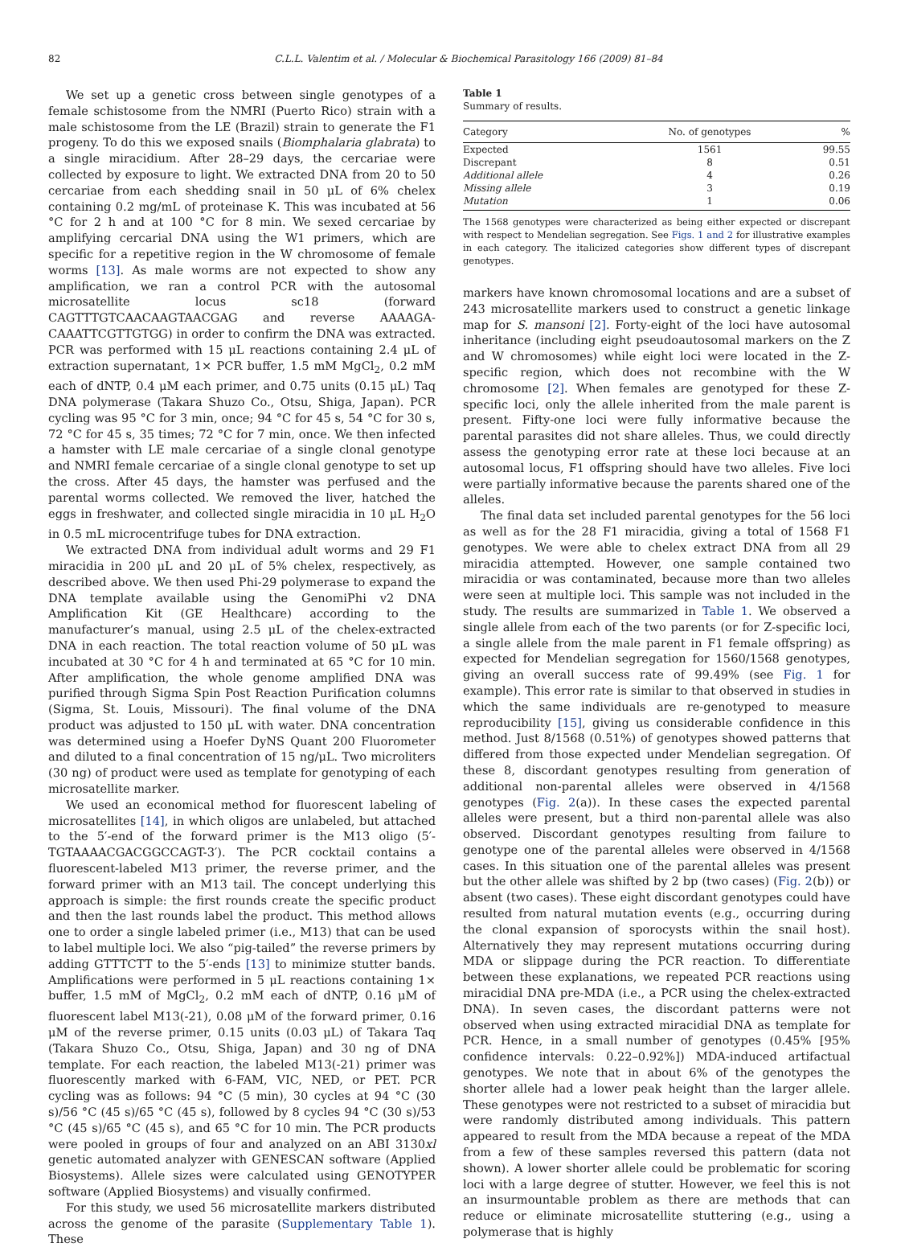82 C.L.L. Valentim et al. / Molecular & Biochemical Parasitology 166 (2009) 81–84
We set up a genetic cross between single genotypes of a female schistosome from the NMRI (Puerto Rico) strain with a male schistosome from the LE (Brazil) strain to generate the F1 progeny. To do this we exposed snails (Biomphalaria glabrata) to a single miracidium. After 28–29 days, the cercariae were collected by exposure to light. We extracted DNA from 20 to 50 cercariae from each shedding snail in 50 μL of 6% chelex containing 0.2 mg/mL of proteinase K. This was incubated at 56 °C for 2 h and at 100 °C for 8 min. We sexed cercariae by amplifying cercarial DNA using the W1 primers, which are specific for a repetitive region in the W chromosome of female worms [13]. As male worms are not expected to show any amplification, we ran a control PCR with the autosomal microsatellite locus sc18 (forward CAGTTTGTCAACAAGTAACGAG and reverse AAAAGA-CAAATTCGTTGTGG) in order to confirm the DNA was extracted. PCR was performed with 15 μL reactions containing 2.4 μL of extraction supernatant, 1× PCR buffer, 1.5 mM MgCl<sub>2</sub>, 0.2 mM each of dNTP, 0.4 μM each primer, and 0.75 units (0.15 μL) Taq DNA polymerase (Takara Shuzo Co., Otsu, Shiga, Japan). PCR cycling was 95 °C for 3 min, once; 94 °C for 45 s, 54 °C for 30 s, 72 °C for 45 s, 35 times; 72 °C for 7 min, once. We then infected a hamster with LE male cercariae of a single clonal genotype and NMRI female cercariae of a single clonal genotype to set up the cross. After 45 days, the hamster was perfused and the parental worms collected. We removed the liver, hatched the eggs in freshwater, and collected single miracidia in 10 μL H<sub>2</sub>O in 0.5 mL microcentrifuge tubes for DNA extraction.
We extracted DNA from individual adult worms and 29 F1 miracidia in 200 μL and 20 μL of 5% chelex, respectively, as described above. We then used Phi-29 polymerase to expand the DNA template available using the GenomiPhi v2 DNA Amplification Kit (GE Healthcare) according to the manufacturer’s manual, using 2.5 μL of the chelex-extracted DNA in each reaction. The total reaction volume of 50 μL was incubated at 30 °C for 4 h and terminated at 65 °C for 10 min. After amplification, the whole genome amplified DNA was purified through Sigma Spin Post Reaction Purification columns (Sigma, St. Louis, Missouri). The final volume of the DNA product was adjusted to 150 μL with water. DNA concentration was determined using a Hoefer DyNS Quant 200 Fluorometer and diluted to a final concentration of 15 ng/μL. Two microliters (30 ng) of product were used as template for genotyping of each microsatellite marker.
We used an economical method for fluorescent labeling of microsatellites [14], in which oligos are unlabeled, but attached to the 5′-end of the forward primer is the M13 oligo (5′-TGTAAAACGACGGCCAGT-3′). The PCR cocktail contains a fluorescent-labeled M13 primer, the reverse primer, and the forward primer with an M13 tail. The concept underlying this approach is simple: the first rounds create the specific product and then the last rounds label the product. This method allows one to order a single labeled primer (i.e., M13) that can be used to label multiple loci. We also “pig-tailed” the reverse primers by adding GTTTCTT to the 5′-ends [13] to minimize stutter bands. Amplifications were performed in 5 μL reactions containing 1× buffer, 1.5 mM of MgCl<sub>2</sub>, 0.2 mM each of dNTP, 0.16 μM of fluorescent label M13(-21), 0.08 μM of the forward primer, 0.16 μM of the reverse primer, 0.15 units (0.03 μL) of Takara Taq (Takara Shuzo Co., Otsu, Shiga, Japan) and 30 ng of DNA template. For each reaction, the labeled M13(-21) primer was fluorescently marked with 6-FAM, VIC, NED, or PET. PCR cycling was as follows: 94 °C (5 min), 30 cycles at 94 °C (30 s)/56 °C (45 s)/65 °C (45 s), followed by 8 cycles 94 °C (30 s)/53 °C (45 s)/65 °C (45 s), and 65 °C for 10 min. The PCR products were pooled in groups of four and analyzed on an ABI 3130xl genetic automated analyzer with GENESCAN software (Applied Biosystems). Allele sizes were calculated using GENOTYPER software (Applied Biosystems) and visually confirmed.
For this study, we used 56 microsatellite markers distributed across the genome of the parasite (Supplementary Table 1). These
Table 1
Summary of results.
| Category | No. of genotypes | % |
| --- | --- | --- |
| Expected | 1561 | 99.55 |
| Discrepant | 8 | 0.51 |
| Additional allele | 4 | 0.26 |
| Missing allele | 3 | 0.19 |
| Mutation | 1 | 0.06 |
The 1568 genotypes were characterized as being either expected or discrepant with respect to Mendelian segregation. See Figs. 1 and 2 for illustrative examples in each category. The italicized categories show different types of discrepant genotypes.
markers have known chromosomal locations and are a subset of 243 microsatellite markers used to construct a genetic linkage map for S. mansoni [2]. Forty-eight of the loci have autosomal inheritance (including eight pseudoautosomal markers on the Z and W chromosomes) while eight loci were located in the Z-specific region, which does not recombine with the W chromosome [2]. When females are genotyped for these Z-specific loci, only the allele inherited from the male parent is present. Fifty-one loci were fully informative because the parental parasites did not share alleles. Thus, we could directly assess the genotyping error rate at these loci because at an autosomal locus, F1 offspring should have two alleles. Five loci were partially informative because the parents shared one of the alleles.
The final data set included parental genotypes for the 56 loci as well as for the 28 F1 miracidia, giving a total of 1568 F1 genotypes. We were able to chelex extract DNA from all 29 miracidia attempted. However, one sample contained two miracidia or was contaminated, because more than two alleles were seen at multiple loci. This sample was not included in the study. The results are summarized in Table 1. We observed a single allele from each of the two parents (or for Z-specific loci, a single allele from the male parent in F1 female offspring) as expected for Mendelian segregation for 1560/1568 genotypes, giving an overall success rate of 99.49% (see Fig. 1 for example). This error rate is similar to that observed in studies in which the same individuals are re-genotyped to measure reproducibility [15], giving us considerable confidence in this method. Just 8/1568 (0.51%) of genotypes showed patterns that differed from those expected under Mendelian segregation. Of these 8, discordant genotypes resulting from generation of additional non-parental alleles were observed in 4/1568 genotypes (Fig. 2(a)). In these cases the expected parental alleles were present, but a third non-parental allele was also observed. Discordant genotypes resulting from failure to genotype one of the parental alleles were observed in 4/1568 cases. In this situation one of the parental alleles was present but the other allele was shifted by 2 bp (two cases) (Fig. 2(b)) or absent (two cases). These eight discordant genotypes could have resulted from natural mutation events (e.g., occurring during the clonal expansion of sporocysts within the snail host). Alternatively they may represent mutations occurring during MDA or slippage during the PCR reaction. To differentiate between these explanations, we repeated PCR reactions using miracidial DNA pre-MDA (i.e., a PCR using the chelex-extracted DNA). In seven cases, the discordant patterns were not observed when using extracted miracidial DNA as template for PCR. Hence, in a small number of genotypes (0.45% [95% confidence intervals: 0.22–0.92%]) MDA-induced artifactual genotypes. We note that in about 6% of the genotypes the shorter allele had a lower peak height than the larger allele. These genotypes were not restricted to a subset of miracidia but were randomly distributed among individuals. This pattern appeared to result from the MDA because a repeat of the MDA from a few of these samples reversed this pattern (data not shown). A lower shorter allele could be problematic for scoring loci with a large degree of stutter. However, we feel this is not an insurmountable problem as there are methods that can reduce or eliminate microsatellite stuttering (e.g., using a polymerase that is highly